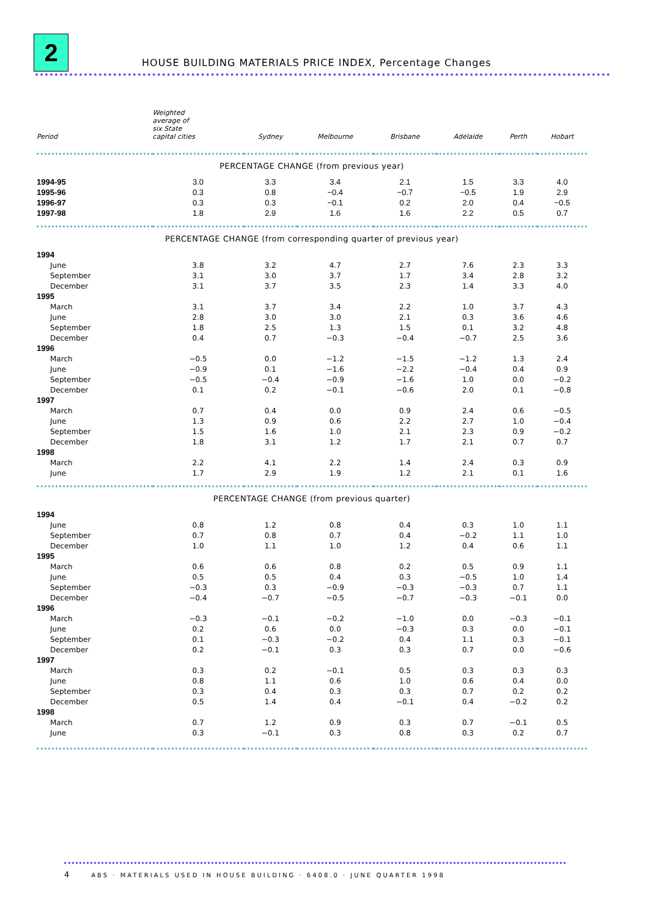2
HOUSE BUILDING MATERIALS PRICE INDEX, Percentage Changes
| Period | Weighted average of six State capital cities | Sydney | Melbourne | Brisbane | Adelaide | Perth | Hobart |
| --- | --- | --- | --- | --- | --- | --- | --- |
| PERCENTAGE CHANGE (from previous year) | | | | | | | |
| 1994-95 | 3.0 | 3.3 | 3.4 | 2.1 | 1.5 | 3.3 | 4.0 |
| 1995-96 | 0.3 | 0.8 | −0.4 | −0.7 | −0.5 | 1.9 | 2.9 |
| 1996-97 | 0.3 | 0.3 | −0.1 | 0.2 | 2.0 | 0.4 | −0.5 |
| 1997-98 | 1.8 | 2.9 | 1.6 | 1.6 | 2.2 | 0.5 | 0.7 |
| PERCENTAGE CHANGE (from corresponding quarter of previous year) | | | | | | | |
| 1994 | | | | | | | |
| June | 3.8 | 3.2 | 4.7 | 2.7 | 7.6 | 2.3 | 3.3 |
| September | 3.1 | 3.0 | 3.7 | 1.7 | 3.4 | 2.8 | 3.2 |
| December | 3.1 | 3.7 | 3.5 | 2.3 | 1.4 | 3.3 | 4.0 |
| 1995 | | | | | | | |
| March | 3.1 | 3.7 | 3.4 | 2.2 | 1.0 | 3.7 | 4.3 |
| June | 2.8 | 3.0 | 3.0 | 2.1 | 0.3 | 3.6 | 4.6 |
| September | 1.8 | 2.5 | 1.3 | 1.5 | 0.1 | 3.2 | 4.8 |
| December | 0.4 | 0.7 | −0.3 | −0.4 | −0.7 | 2.5 | 3.6 |
| 1996 | | | | | | | |
| March | −0.5 | 0.0 | −1.2 | −1.5 | −1.2 | 1.3 | 2.4 |
| June | −0.9 | 0.1 | −1.6 | −2.2 | −0.4 | 0.4 | 0.9 |
| September | −0.5 | −0.4 | −0.9 | −1.6 | 1.0 | 0.0 | −0.2 |
| December | 0.1 | 0.2 | −0.1 | −0.6 | 2.0 | 0.1 | −0.8 |
| 1997 | | | | | | | |
| March | 0.7 | 0.4 | 0.0 | 0.9 | 2.4 | 0.6 | −0.5 |
| June | 1.3 | 0.9 | 0.6 | 2.2 | 2.7 | 1.0 | −0.4 |
| September | 1.5 | 1.6 | 1.0 | 2.1 | 2.3 | 0.9 | −0.2 |
| December | 1.8 | 3.1 | 1.2 | 1.7 | 2.1 | 0.7 | 0.7 |
| 1998 | | | | | | | |
| March | 2.2 | 4.1 | 2.2 | 1.4 | 2.4 | 0.3 | 0.9 |
| June | 1.7 | 2.9 | 1.9 | 1.2 | 2.1 | 0.1 | 1.6 |
| PERCENTAGE CHANGE (from previous quarter) | | | | | | | |
| 1994 | | | | | | | |
| June | 0.8 | 1.2 | 0.8 | 0.4 | 0.3 | 1.0 | 1.1 |
| September | 0.7 | 0.8 | 0.7 | 0.4 | −0.2 | 1.1 | 1.0 |
| December | 1.0 | 1.1 | 1.0 | 1.2 | 0.4 | 0.6 | 1.1 |
| 1995 | | | | | | | |
| March | 0.6 | 0.6 | 0.8 | 0.2 | 0.5 | 0.9 | 1.1 |
| June | 0.5 | 0.5 | 0.4 | 0.3 | −0.5 | 1.0 | 1.4 |
| September | −0.3 | 0.3 | −0.9 | −0.3 | −0.3 | 0.7 | 1.1 |
| December | −0.4 | −0.7 | −0.5 | −0.7 | −0.3 | −0.1 | 0.0 |
| 1996 | | | | | | | |
| March | −0.3 | −0.1 | −0.2 | −1.0 | 0.0 | −0.3 | −0.1 |
| June | 0.2 | 0.6 | 0.0 | −0.3 | 0.3 | 0.0 | −0.1 |
| September | 0.1 | −0.3 | −0.2 | 0.4 | 1.1 | 0.3 | −0.1 |
| December | 0.2 | −0.1 | 0.3 | 0.3 | 0.7 | 0.0 | −0.6 |
| 1997 | | | | | | | |
| March | 0.3 | 0.2 | −0.1 | 0.5 | 0.3 | 0.3 | 0.3 |
| June | 0.8 | 1.1 | 0.6 | 1.0 | 0.6 | 0.4 | 0.0 |
| September | 0.3 | 0.4 | 0.3 | 0.3 | 0.7 | 0.2 | 0.2 |
| December | 0.5 | 1.4 | 0.4 | −0.1 | 0.4 | −0.2 | 0.2 |
| 1998 | | | | | | | |
| March | 0.7 | 1.2 | 0.9 | 0.3 | 0.7 | −0.1 | 0.5 |
| June | 0.3 | −0.1 | 0.3 | 0.8 | 0.3 | 0.2 | 0.7 |
4 ABS · MATERIALS USED IN HOUSE BUILDING · 6408.0 · JUNE QUARTER 1998